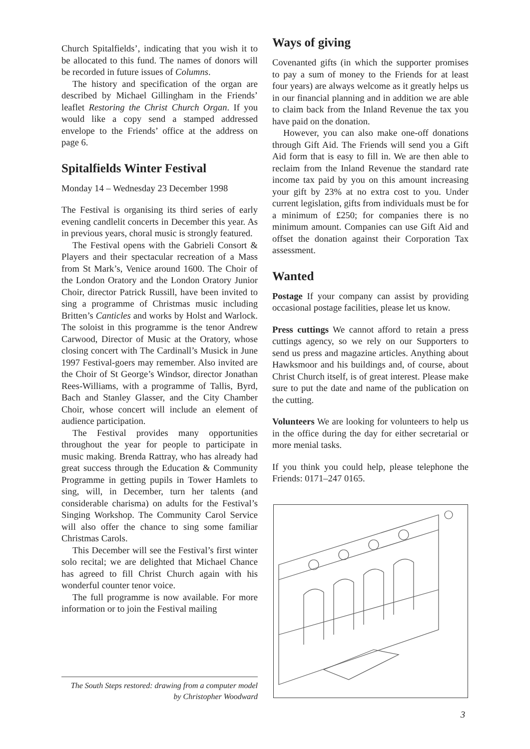Church Spitalfields’, indicating that you wish it to be allocated to this fund. The names of donors will be recorded in future issues of Columns.
The history and specification of the organ are described by Michael Gillingham in the Friends’ leaflet Restoring the Christ Church Organ. If you would like a copy send a stamped addressed envelope to the Friends’ office at the address on page 6.
Spitalfields Winter Festival
Monday 14 – Wednesday 23 December 1998
The Festival is organising its third series of early evening candlelit concerts in December this year. As in previous years, choral music is strongly featured.
The Festival opens with the Gabrieli Consort & Players and their spectacular recreation of a Mass from St Mark’s, Venice around 1600. The Choir of the London Oratory and the London Oratory Junior Choir, director Patrick Russill, have been invited to sing a programme of Christmas music including Britten’s Canticles and works by Holst and Warlock. The soloist in this programme is the tenor Andrew Carwood, Director of Music at the Oratory, whose closing concert with The Cardinall’s Musick in June 1997 Festival-goers may remember. Also invited are the Choir of St George’s Windsor, director Jonathan Rees-Williams, with a programme of Tallis, Byrd, Bach and Stanley Glasser, and the City Chamber Choir, whose concert will include an element of audience participation.
The Festival provides many opportunities throughout the year for people to participate in music making. Brenda Rattray, who has already had great success through the Education & Community Programme in getting pupils in Tower Hamlets to sing, will, in December, turn her talents (and considerable charisma) on adults for the Festival’s Singing Workshop. The Community Carol Service will also offer the chance to sing some familiar Christmas Carols.
This December will see the Festival’s first winter solo recital; we are delighted that Michael Chance has agreed to fill Christ Church again with his wonderful counter tenor voice.
The full programme is now available. For more information or to join the Festival mailing
Ways of giving
Covenanted gifts (in which the supporter promises to pay a sum of money to the Friends for at least four years) are always welcome as it greatly helps us in our financial planning and in addition we are able to claim back from the Inland Revenue the tax you have paid on the donation.
However, you can also make one-off donations through Gift Aid. The Friends will send you a Gift Aid form that is easy to fill in. We are then able to reclaim from the Inland Revenue the standard rate income tax paid by you on this amount increasing your gift by 23% at no extra cost to you. Under current legislation, gifts from individuals must be for a minimum of £250; for companies there is no minimum amount. Companies can use Gift Aid and offset the donation against their Corporation Tax assessment.
Wanted
Postage If your company can assist by providing occasional postage facilities, please let us know.
Press cuttings We cannot afford to retain a press cuttings agency, so we rely on our Supporters to send us press and magazine articles. Anything about Hawksmoor and his buildings and, of course, about Christ Church itself, is of great interest. Please make sure to put the date and name of the publication on the cutting.
Volunteers We are looking for volunteers to help us in the office during the day for either secretarial or more menial tasks.
If you think you could help, please telephone the Friends: 0171–247 0165.
The South Steps restored: drawing from a computer model
by Christopher Woodward
3